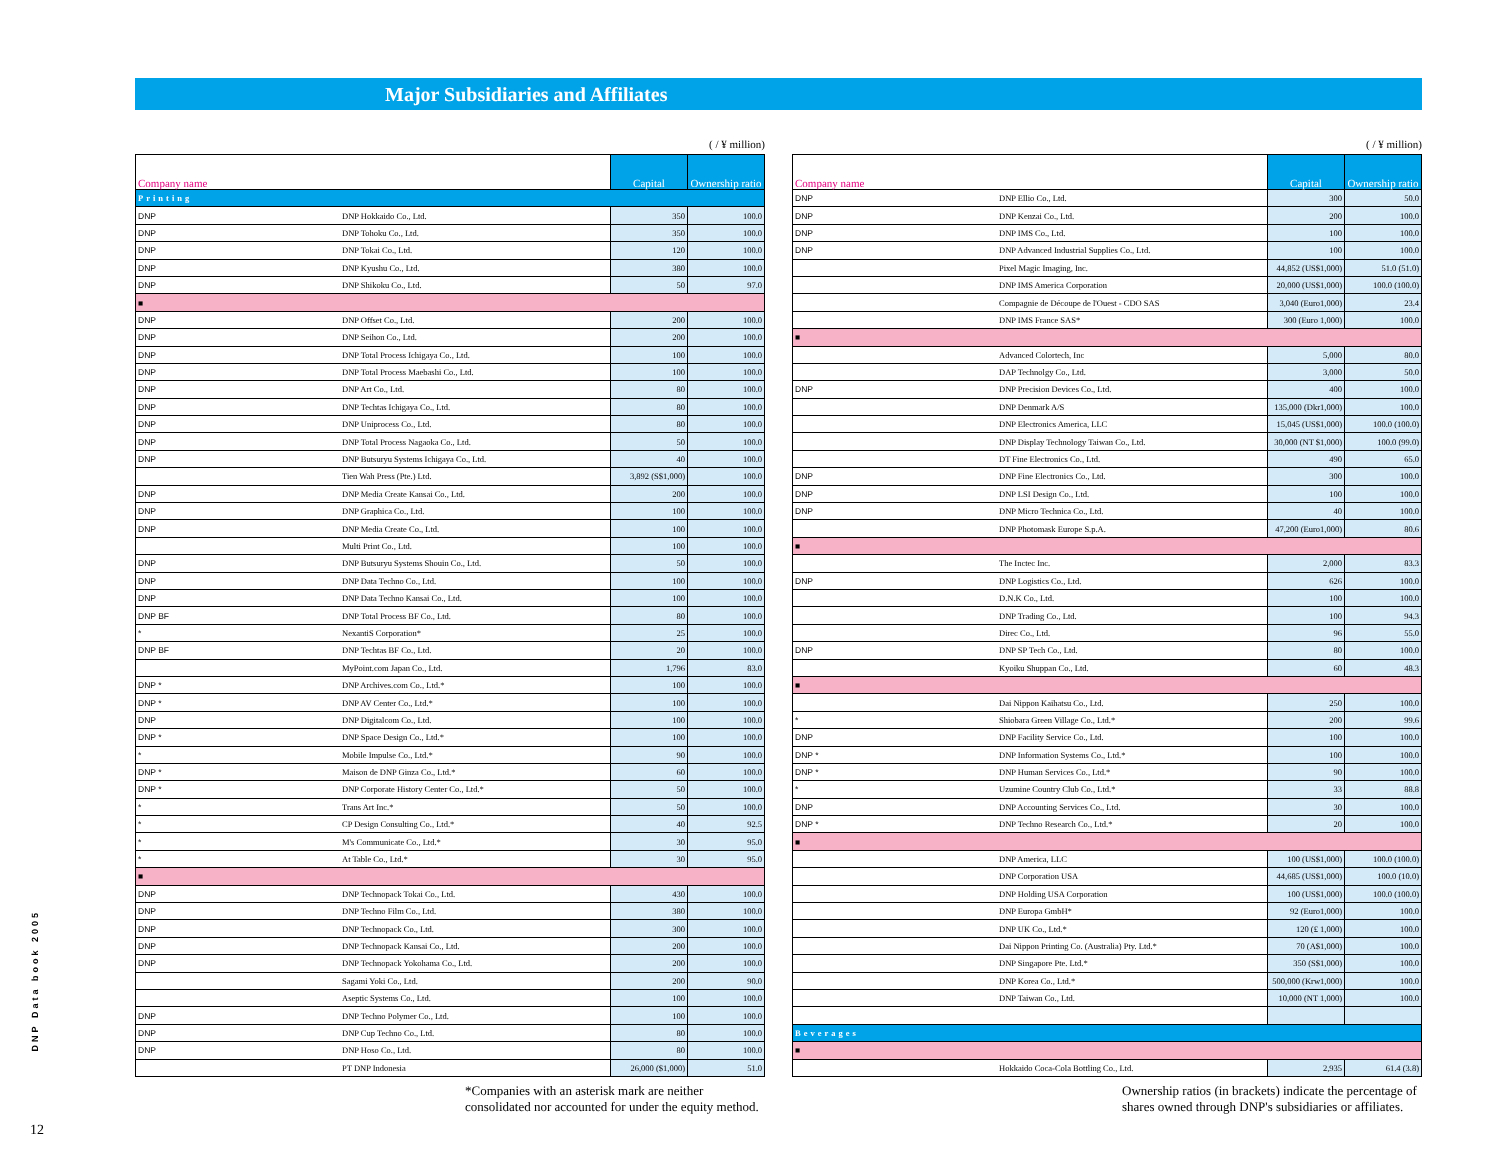Major Subsidiaries and Affiliates
( / ¥ million)
| Company name | | Capital | Ownership ratio |
| --- | --- | --- | --- |
| Printing | | | |
| DNP | DNP Hokkaido Co., Ltd. | 350 | 100.0 |
| DNP | DNP Tohoku Co., Ltd. | 350 | 100.0 |
| DNP | DNP Tokai Co., Ltd. | 120 | 100.0 |
| DNP | DNP Kyushu Co., Ltd. | 380 | 100.0 |
| DNP | DNP Shikoku Co., Ltd. | 50 | 97.0 |
| ■ | | | |
| DNP | DNP Offset Co., Ltd. | 200 | 100.0 |
| DNP | DNP Seihon Co., Ltd. | 200 | 100.0 |
| DNP | DNP Total Process Ichigaya Co., Ltd. | 100 | 100.0 |
| DNP | DNP Total Process Maebashi Co., Ltd. | 100 | 100.0 |
| DNP | DNP Art Co., Ltd. | 80 | 100.0 |
| DNP | DNP Techtas Ichigaya Co., Ltd. | 80 | 100.0 |
| DNP | DNP Uniprocess Co., Ltd. | 80 | 100.0 |
| DNP | DNP Total Process Nagaoka Co., Ltd. | 50 | 100.0 |
| DNP | DNP Butsuryu Systems Ichigaya Co., Ltd. | 40 | 100.0 |
| | Tien Wah Press (Pte.) Ltd. | 3,892 (S$1,000) | 100.0 |
| DNP | DNP Media Create Kansai Co., Ltd. | 200 | 100.0 |
| DNP | DNP Graphica Co., Ltd. | 100 | 100.0 |
| DNP | DNP Media Create Co., Ltd. | 100 | 100.0 |
| | Multi Print Co., Ltd. | 100 | 100.0 |
| DNP | DNP Butsuryu Systems Shouin Co., Ltd. | 50 | 100.0 |
| DNP | DNP Data Techno Co., Ltd. | 100 | 100.0 |
| DNP | DNP Data Techno Kansai Co., Ltd. | 100 | 100.0 |
| DNP BF | DNP Total Process BF Co., Ltd. | 80 | 100.0 |
| * | NexantiS Corporation* | 25 | 100.0 |
| DNP BF | DNP Techtas BF Co., Ltd. | 20 | 100.0 |
| | MyPoint.com Japan Co., Ltd. | 1,796 | 83.0 |
| DNP * | DNP Archives.com Co., Ltd.* | 100 | 100.0 |
| DNP * | DNP AV Center Co., Ltd.* | 100 | 100.0 |
| DNP | DNP Digitalcom Co., Ltd. | 100 | 100.0 |
| DNP * | DNP Space Design Co., Ltd.* | 100 | 100.0 |
| * | Mobile Impulse Co., Ltd.* | 90 | 100.0 |
| DNP * | Maison de DNP Ginza Co., Ltd.* | 60 | 100.0 |
| DNP * | DNP Corporate History Center Co., Ltd.* | 50 | 100.0 |
| * | Trans Art Inc.* | 50 | 100.0 |
| * | CP Design Consulting Co., Ltd.* | 40 | 92.5 |
| * | M's Communicate Co., Ltd.* | 30 | 95.0 |
| * | At Table Co., Ltd.* | 30 | 95.0 |
| ■ | | | |
| DNP | DNP Technopack Tokai Co., Ltd. | 430 | 100.0 |
| DNP | DNP Techno Film Co., Ltd. | 380 | 100.0 |
| DNP | DNP Technopack Co., Ltd. | 300 | 100.0 |
| DNP | DNP Technopack Kansai Co., Ltd. | 200 | 100.0 |
| DNP | DNP Technopack Yokohama Co., Ltd. | 200 | 100.0 |
| | Sagami Yoki Co., Ltd. | 200 | 90.0 |
| | Aseptic Systems Co., Ltd. | 100 | 100.0 |
| DNP | DNP Techno Polymer Co., Ltd. | 100 | 100.0 |
| DNP | DNP Cup Techno Co., Ltd. | 80 | 100.0 |
| DNP | DNP Hoso Co., Ltd. | 80 | 100.0 |
| | PT DNP Indonesia | 26,000 ($1,000) | 51.0 |
*Companies with an asterisk mark are neither consolidated nor accounted for under the equity method.
( / ¥ million)
| Company name | | Capital | Ownership ratio |
| --- | --- | --- | --- |
| DNP | DNP Ellio Co., Ltd. | 300 | 50.0 |
| DNP | DNP Kenzai Co., Ltd. | 200 | 100.0 |
| DNP | DNP IMS Co., Ltd. | 100 | 100.0 |
| DNP | DNP Advanced Industrial Supplies Co., Ltd. | 100 | 100.0 |
| | Pixel Magic Imaging, Inc. | 44,852 (US$1,000) | 51.0 (51.0) |
| | DNP IMS America Corporation | 20,000 (US$1,000) | 100.0 (100.0) |
| | Compagnie de Découpe de l'Ouest - CDO SAS | 3,040 (Euro1,000) | 23.4 |
| | DNP IMS France SAS* | 300 (Euro 1,000) | 100.0 |
| ■ | | | |
| | Advanced Colortech, Inc | 5,000 | 80.0 |
| | DAP Technolgy Co., Ltd. | 3,000 | 50.0 |
| DNP | DNP Precision Devices Co., Ltd. | 400 | 100.0 |
| | DNP Denmark A/S | 135,000 (Dkr1,000) | 100.0 |
| | DNP Electronics America, LLC | 15,045 (US$1,000) | 100.0 (100.0) |
| | DNP Display Technology Taiwan Co., Ltd. | 30,000 (NT $1,000) | 100.0 (99.0) |
| | DT Fine Electronics Co., Ltd. | 490 | 65.0 |
| DNP | DNP Fine Electronics Co., Ltd. | 300 | 100.0 |
| DNP | DNP LSI Design Co., Ltd. | 100 | 100.0 |
| DNP | DNP Micro Technica Co., Ltd. | 40 | 100.0 |
| | DNP Photomask Europe S.p.A. | 47,200 (Euro1,000) | 80.6 |
| ■ | | | |
| | The Inctec Inc. | 2,000 | 83.3 |
| DNP | DNP Logistics Co., Ltd. | 626 | 100.0 |
| | D.N.K Co., Ltd. | 100 | 100.0 |
| | DNP Trading Co., Ltd. | 100 | 94.3 |
| | Direc Co., Ltd. | 96 | 55.0 |
| DNP | DNP SP Tech Co., Ltd. | 80 | 100.0 |
| | Kyoiku Shuppan Co., Ltd. | 60 | 48.3 |
| ■ | | | |
| | Dai Nippon Kaihatsu Co., Ltd. | 250 | 100.0 |
| * | Shiobara Green Village Co., Ltd.* | 200 | 99.6 |
| DNP | DNP Facility Service Co., Ltd. | 100 | 100.0 |
| DNP * | DNP Information Systems Co., Ltd.* | 100 | 100.0 |
| DNP * | DNP Human Services Co., Ltd.* | 90 | 100.0 |
| * | Uzumine Country Club Co., Ltd.* | 33 | 88.8 |
| DNP | DNP Accounting Services Co., Ltd. | 30 | 100.0 |
| DNP * | DNP Techno Research Co., Ltd.* | 20 | 100.0 |
| ■ | | | |
| | DNP America, LLC | 100 (US$1,000) | 100.0 (100.0) |
| | DNP Corporation USA | 44,685 (US$1,000) | 100.0 (10.0) |
| | DNP Holding USA Corporation | 100 (US$1,000) | 100.0 (100.0) |
| | DNP Europa GmbH* | 92 (Euro1,000) | 100.0 |
| | DNP UK Co., Ltd.* | 120 (£ 1,000) | 100.0 |
| | Dai Nippon Printing Co. (Australia) Pty. Ltd.* | 70 (A$1,000) | 100.0 |
| | DNP Singapore Pte. Ltd.* | 350 (S$1,000) | 100.0 |
| | DNP Korea Co., Ltd.* | 500,000 (Krw1,000) | 100.0 |
| | DNP Taiwan Co., Ltd. | 10,000 (NT 1,000) | 100.0 |
| Beverages | | | |
| ■ | | | |
| | Hokkaido Coca-Cola Bottling Co., Ltd. | 2,935 | 61.4 (3.8) |
Ownership ratios (in brackets) indicate the percentage of shares owned through DNP's subsidiaries or affiliates.
DNP Data book 2005
12